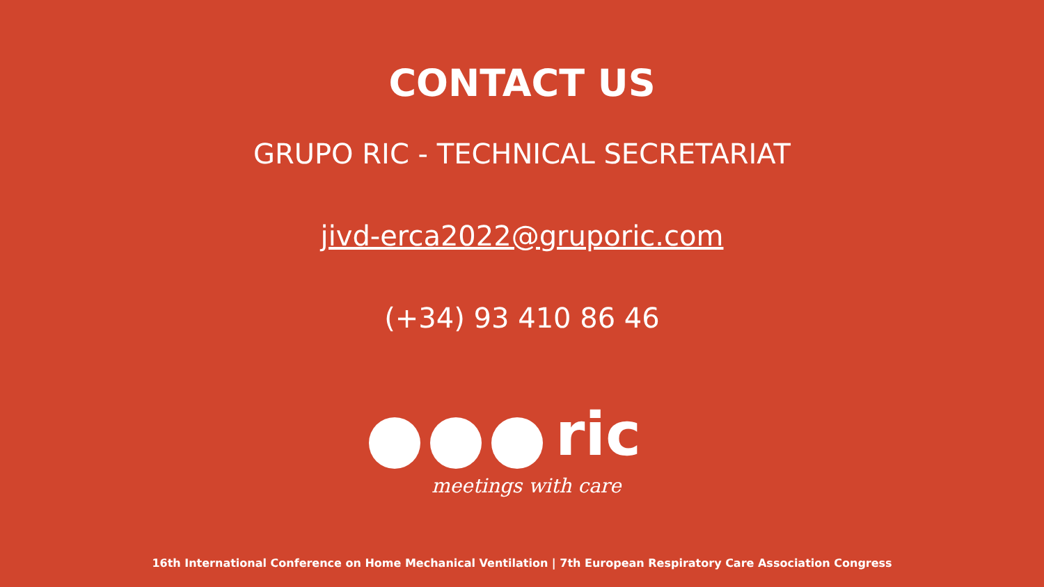CONTACT US
GRUPO RIC - TECHNICAL SECRETARIAT
jivd-erca2022@gruporic.com
(+34) 93 410 86 46
ric
meetings with care
16th International Conference on Home Mechanical Ventilation | 7th European Respiratory Care Association Congress